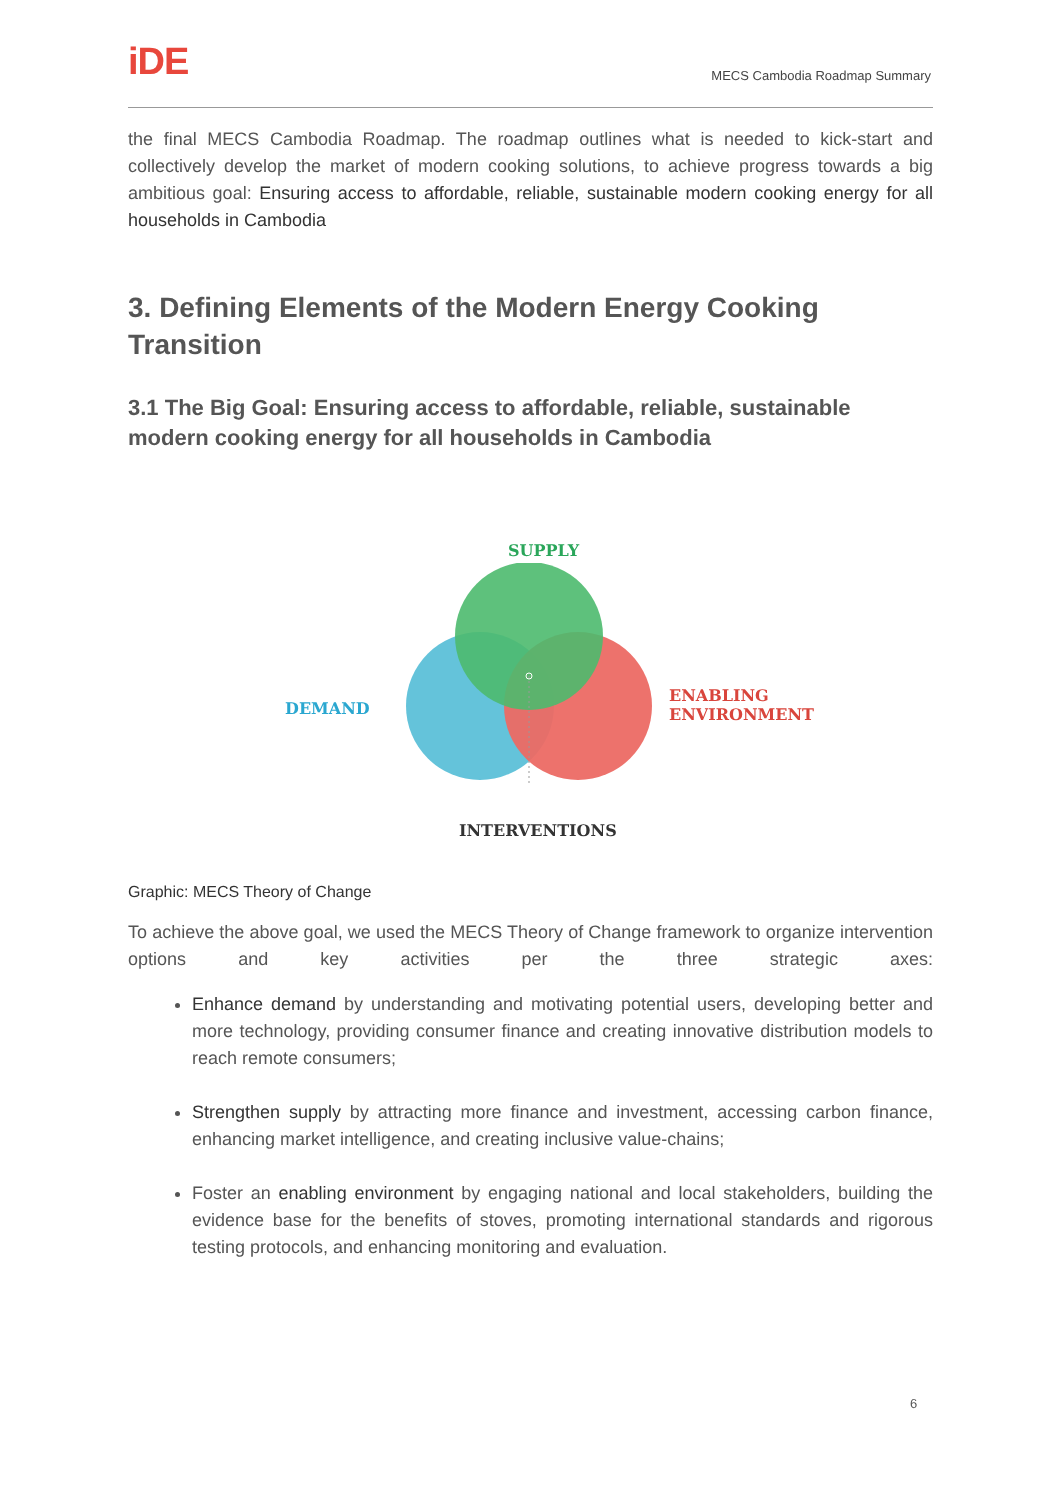iDE
MECS Cambodia Roadmap Summary
the final MECS Cambodia Roadmap. The roadmap outlines what is needed to kick-start and collectively develop the market of modern cooking solutions, to achieve progress towards a big ambitious goal: Ensuring access to affordable, reliable, sustainable modern cooking energy for all households in Cambodia
3. Defining Elements of the Modern Energy Cooking Transition
3.1 The Big Goal: Ensuring access to affordable, reliable, sustainable modern cooking energy for all households in Cambodia
SUPPLY
DEMAND
ENABLING
ENVIRONMENT
INTERVENTIONS
Graphic: MECS Theory of Change
To achieve the above goal, we used the MECS Theory of Change framework to organize intervention options and key activities per the three strategic axes:
Enhance demand by understanding and motivating potential users, developing better and more technology, providing consumer finance and creating innovative distribution models to reach remote consumers;
Strengthen supply by attracting more finance and investment, accessing carbon finance, enhancing market intelligence, and creating inclusive value-chains;
Foster an enabling environment by engaging national and local stakeholders, building the evidence base for the benefits of stoves, promoting international standards and rigorous testing protocols, and enhancing monitoring and evaluation.
6